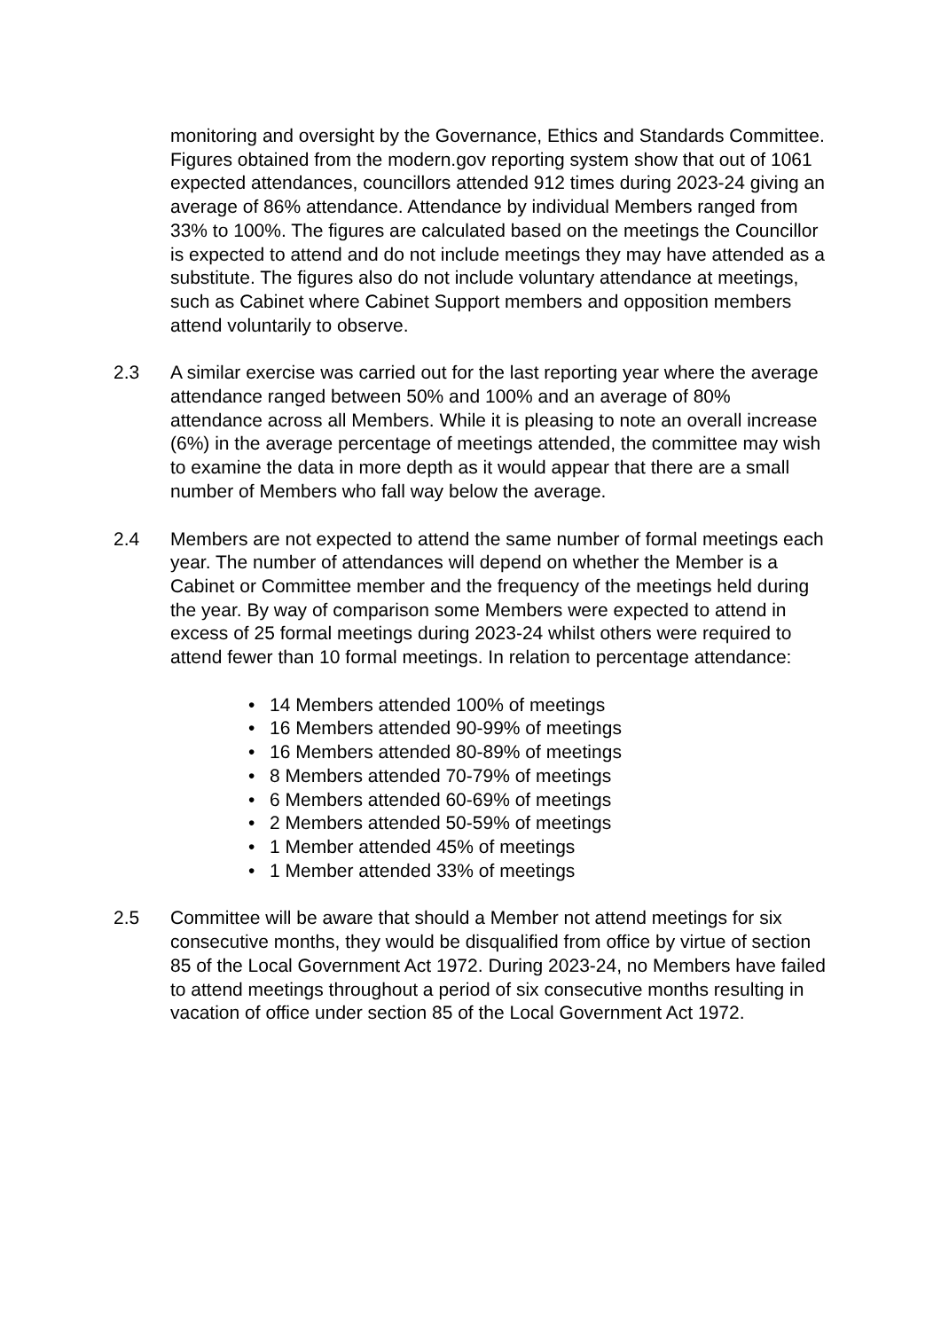monitoring and oversight by the Governance, Ethics and Standards Committee. Figures obtained from the modern.gov reporting system show that out of 1061 expected attendances, councillors attended 912 times during 2023-24 giving an average of 86% attendance. Attendance by individual Members ranged from 33% to 100%. The figures are calculated based on the meetings the Councillor is expected to attend and do not include meetings they may have attended as a substitute. The figures also do not include voluntary attendance at meetings, such as Cabinet where Cabinet Support members and opposition members attend voluntarily to observe.
2.3 A similar exercise was carried out for the last reporting year where the average attendance ranged between 50% and 100% and an average of 80% attendance across all Members. While it is pleasing to note an overall increase (6%) in the average percentage of meetings attended, the committee may wish to examine the data in more depth as it would appear that there are a small number of Members who fall way below the average.
2.4 Members are not expected to attend the same number of formal meetings each year. The number of attendances will depend on whether the Member is a Cabinet or Committee member and the frequency of the meetings held during the year. By way of comparison some Members were expected to attend in excess of 25 formal meetings during 2023-24 whilst others were required to attend fewer than 10 formal meetings. In relation to percentage attendance:
• 14 Members attended 100% of meetings
• 16 Members attended 90-99% of meetings
• 16 Members attended 80-89% of meetings
• 8 Members attended 70-79% of meetings
• 6 Members attended 60-69% of meetings
• 2 Members attended 50-59% of meetings
• 1 Member attended 45% of meetings
• 1 Member attended 33% of meetings
2.5 Committee will be aware that should a Member not attend meetings for six consecutive months, they would be disqualified from office by virtue of section 85 of the Local Government Act 1972. During 2023-24, no Members have failed to attend meetings throughout a period of six consecutive months resulting in vacation of office under section 85 of the Local Government Act 1972.